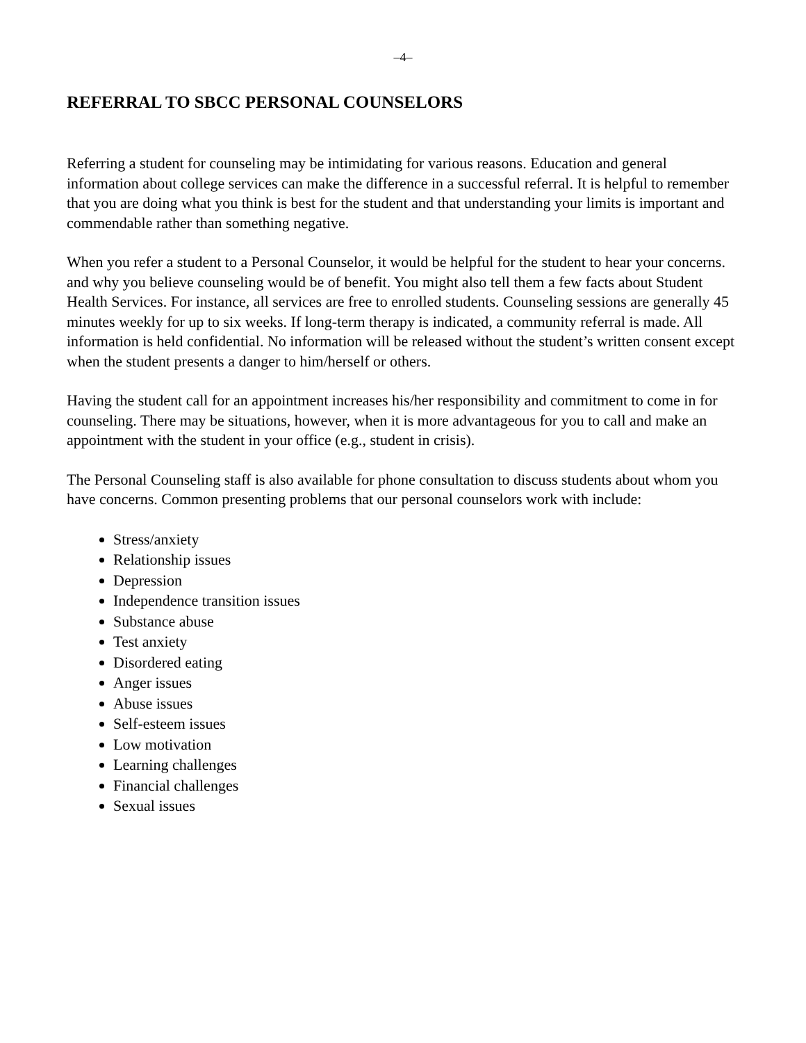–4–
REFERRAL TO SBCC PERSONAL COUNSELORS
Referring a student for counseling may be intimidating for various reasons. Education and general information about college services can make the difference in a successful referral. It is helpful to remember that you are doing what you think is best for the student and that understanding your limits is important and commendable rather than something negative.
When you refer a student to a Personal Counselor, it would be helpful for the student to hear your concerns. and why you believe counseling would be of benefit. You might also tell them a few facts about Student Health Services. For instance, all services are free to enrolled students. Counseling sessions are generally 45 minutes weekly for up to six weeks. If long-term therapy is indicated, a community referral is made. All information is held confidential. No information will be released without the student’s written consent except when the student presents a danger to him/herself or others.
Having the student call for an appointment increases his/her responsibility and commitment to come in for counseling. There may be situations, however, when it is more advantageous for you to call and make an appointment with the student in your office (e.g., student in crisis).
The Personal Counseling staff is also available for phone consultation to discuss students about whom you have concerns. Common presenting problems that our personal counselors work with include:
Stress/anxiety
Relationship issues
Depression
Independence transition issues
Substance abuse
Test anxiety
Disordered eating
Anger issues
Abuse issues
Self-esteem issues
Low motivation
Learning challenges
Financial challenges
Sexual issues